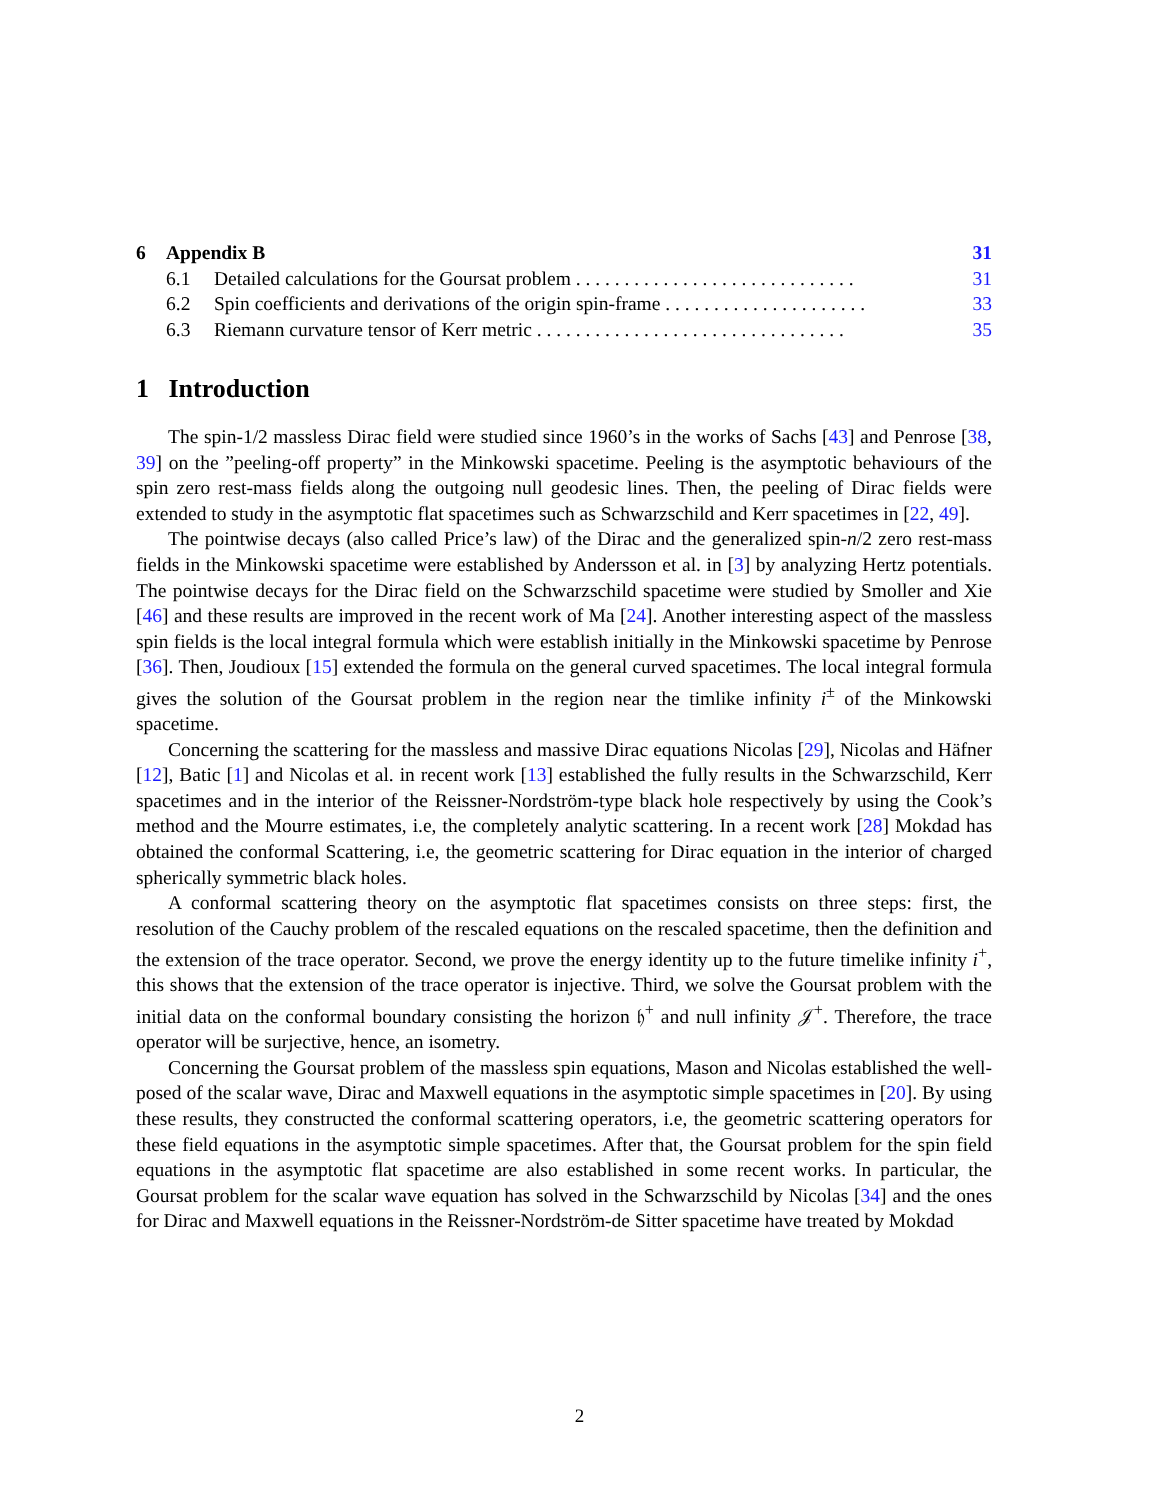6 Appendix B 31
6.1 Detailed calculations for the Goursat problem . . . . . . . . . . . . . . . . . . . . . . . . . . . . . 31
6.2 Spin coefficients and derivations of the origin spin-frame . . . . . . . . . . . . . . . . . . . . . 33
6.3 Riemann curvature tensor of Kerr metric . . . . . . . . . . . . . . . . . . . . . . . . . . . . . . . . 35
1 Introduction
The spin-1/2 massless Dirac field were studied since 1960’s in the works of Sachs [43] and Penrose [38, 39] on the ”peeling-off property” in the Minkowski spacetime. Peeling is the asymptotic behaviours of the spin zero rest-mass fields along the outgoing null geodesic lines. Then, the peeling of Dirac fields were extended to study in the asymptotic flat spacetimes such as Schwarzschild and Kerr spacetimes in [22, 49].
The pointwise decays (also called Price’s law) of the Dirac and the generalized spin-n/2 zero rest-mass fields in the Minkowski spacetime were established by Andersson et al. in [3] by analyzing Hertz potentials. The pointwise decays for the Dirac field on the Schwarzschild spacetime were studied by Smoller and Xie [46] and these results are improved in the recent work of Ma [24]. Another interesting aspect of the massless spin fields is the local integral formula which were establish initially in the Minkowski spacetime by Penrose [36]. Then, Joudioux [15] extended the formula on the general curved spacetimes. The local integral formula gives the solution of the Goursat problem in the region near the timlike infinity i<sup>±</sup> of the Minkowski spacetime.
Concerning the scattering for the massless and massive Dirac equations Nicolas [29], Nicolas and Häfner [12], Batic [1] and Nicolas et al. in recent work [13] established the fully results in the Schwarzschild, Kerr spacetimes and in the interior of the Reissner-Nordström-type black hole respectively by using the Cook’s method and the Mourre estimates, i.e, the completely analytic scattering. In a recent work [28] Mokdad has obtained the conformal Scattering, i.e, the geometric scattering for Dirac equation in the interior of charged spherically symmetric black holes.
A conformal scattering theory on the asymptotic flat spacetimes consists on three steps: first, the resolution of the Cauchy problem of the rescaled equations on the rescaled spacetime, then the definition and the extension of the trace operator. Second, we prove the energy identity up to the future timelike infinity i<sup>+</sup>, this shows that the extension of the trace operator is injective. Third, we solve the Goursat problem with the initial data on the conformal boundary consisting the horizon 𝔥<sup>+</sup> and null infinity 𝒥<sup>+</sup>. Therefore, the trace operator will be surjective, hence, an isometry.
Concerning the Goursat problem of the massless spin equations, Mason and Nicolas established the well-posed of the scalar wave, Dirac and Maxwell equations in the asymptotic simple spacetimes in [20]. By using these results, they constructed the conformal scattering operators, i.e, the geometric scattering operators for these field equations in the asymptotic simple spacetimes. After that, the Goursat problem for the spin field equations in the asymptotic flat spacetime are also established in some recent works. In particular, the Goursat problem for the scalar wave equation has solved in the Schwarzschild by Nicolas [34] and the ones for Dirac and Maxwell equations in the Reissner-Nordström-de Sitter spacetime have treated by Mokdad
2